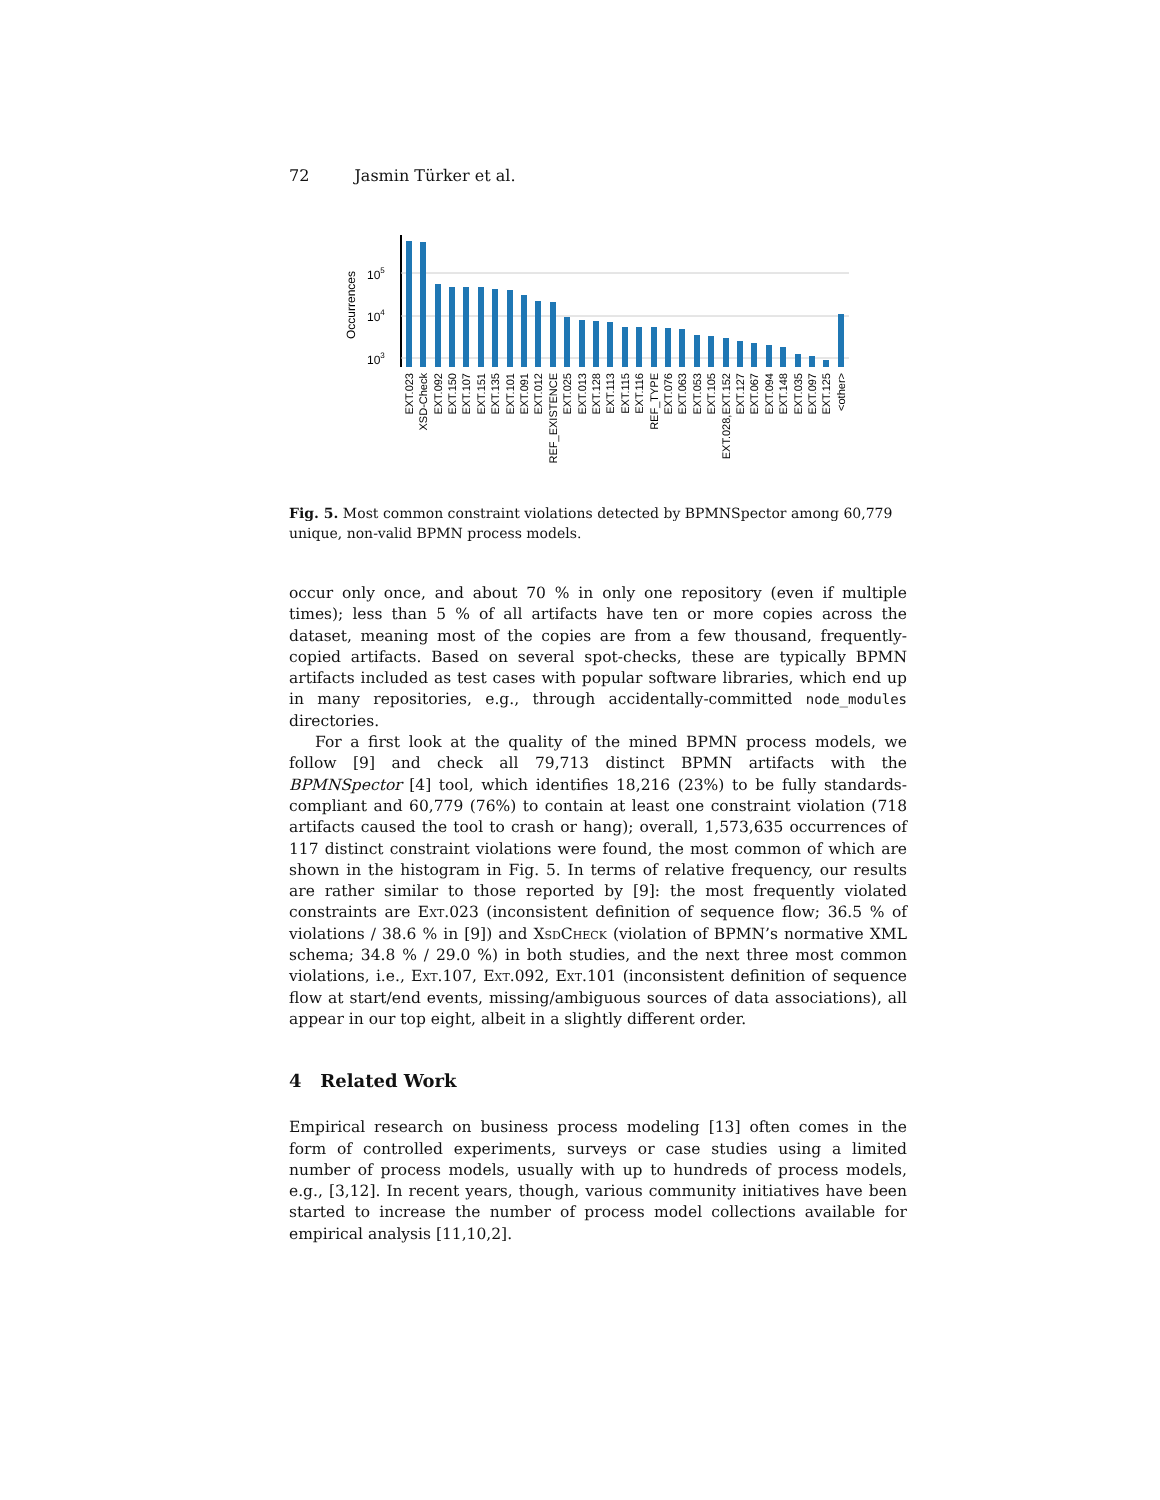72 Jasmin Türker et al.
Occurrences
105
104
103
EXT.023
XSD-Check
EXT.092
EXT.150
EXT.107
EXT.151
EXT.135
EXT.101
EXT.091
EXT.012
REF_EXISTENCE
EXT.025
EXT.013
EXT.128
EXT.113
EXT.115
EXT.116
REF_TYPE
EXT.076
EXT.063
EXT.053
EXT.105
EXT.028,EXT.152
EXT.127
EXT.067
EXT.094
EXT.148
EXT.035
EXT.097
EXT.125
<other>
Fig. 5. Most common constraint violations detected by BPMNSpector among 60,779 unique, non-valid BPMN process models.
occur only once, and about 70 % in only one repository (even if multiple times); less than 5 % of all artifacts have ten or more copies across the dataset, meaning most of the copies are from a few thousand, frequently-copied artifacts. Based on several spot-checks, these are typically BPMN artifacts included as test cases with popular software libraries, which end up in many repositories, e.g., through accidentally-committed node_modules directories.
For a first look at the quality of the mined BPMN process models, we follow [9] and check all 79,713 distinct BPMN artifacts with the BPMNSpector [4] tool, which identifies 18,216 (23%) to be fully standards-compliant and 60,779 (76%) to contain at least one constraint violation (718 artifacts caused the tool to crash or hang); overall, 1,573,635 occurrences of 117 distinct constraint violations were found, the most common of which are shown in the histogram in Fig. 5. In terms of relative frequency, our results are rather similar to those reported by [9]: the most frequently violated constraints are Ext.023 (inconsistent definition of sequence flow; 36.5 % of violations / 38.6 % in [9]) and XsdCheck (violation of BPMN’s normative XML schema; 34.8 % / 29.0 %) in both studies, and the next three most common violations, i.e., Ext.107, Ext.092, Ext.101 (inconsistent definition of sequence flow at start/end events, missing/ambiguous sources of data associations), all appear in our top eight, albeit in a slightly different order.
4 Related Work
Empirical research on business process modeling [13] often comes in the form of controlled experiments, surveys or case studies using a limited number of process models, usually with up to hundreds of process models, e.g., [3,12]. In recent years, though, various community initiatives have been started to increase the number of process model collections available for empirical analysis [11,10,2].